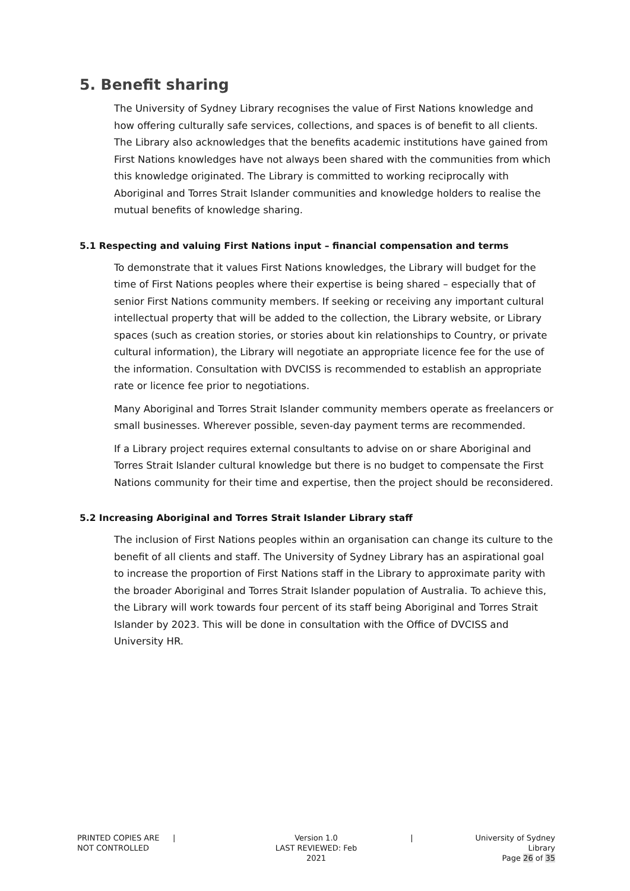5. Benefit sharing
The University of Sydney Library recognises the value of First Nations knowledge and how offering culturally safe services, collections, and spaces is of benefit to all clients. The Library also acknowledges that the benefits academic institutions have gained from First Nations knowledges have not always been shared with the communities from which this knowledge originated. The Library is committed to working reciprocally with Aboriginal and Torres Strait Islander communities and knowledge holders to realise the mutual benefits of knowledge sharing.
5.1 Respecting and valuing First Nations input – financial compensation and terms
To demonstrate that it values First Nations knowledges, the Library will budget for the time of First Nations peoples where their expertise is being shared – especially that of senior First Nations community members. If seeking or receiving any important cultural intellectual property that will be added to the collection, the Library website, or Library spaces (such as creation stories, or stories about kin relationships to Country, or private cultural information), the Library will negotiate an appropriate licence fee for the use of the information. Consultation with DVCISS is recommended to establish an appropriate rate or licence fee prior to negotiations.
Many Aboriginal and Torres Strait Islander community members operate as freelancers or small businesses. Wherever possible, seven-day payment terms are recommended.
If a Library project requires external consultants to advise on or share Aboriginal and Torres Strait Islander cultural knowledge but there is no budget to compensate the First Nations community for their time and expertise, then the project should be reconsidered.
5.2 Increasing Aboriginal and Torres Strait Islander Library staff
The inclusion of First Nations peoples within an organisation can change its culture to the benefit of all clients and staff. The University of Sydney Library has an aspirational goal to increase the proportion of First Nations staff in the Library to approximate parity with the broader Aboriginal and Torres Strait Islander population of Australia. To achieve this, the Library will work towards four percent of its staff being Aboriginal and Torres Strait Islander by 2023. This will be done in consultation with the Office of DVCISS and University HR.
PRINTED COPIES ARE
NOT CONTROLLED
| Version 1.0
LAST REVIEWED: Feb 2021
| University of Sydney Library
Page 26 of 35